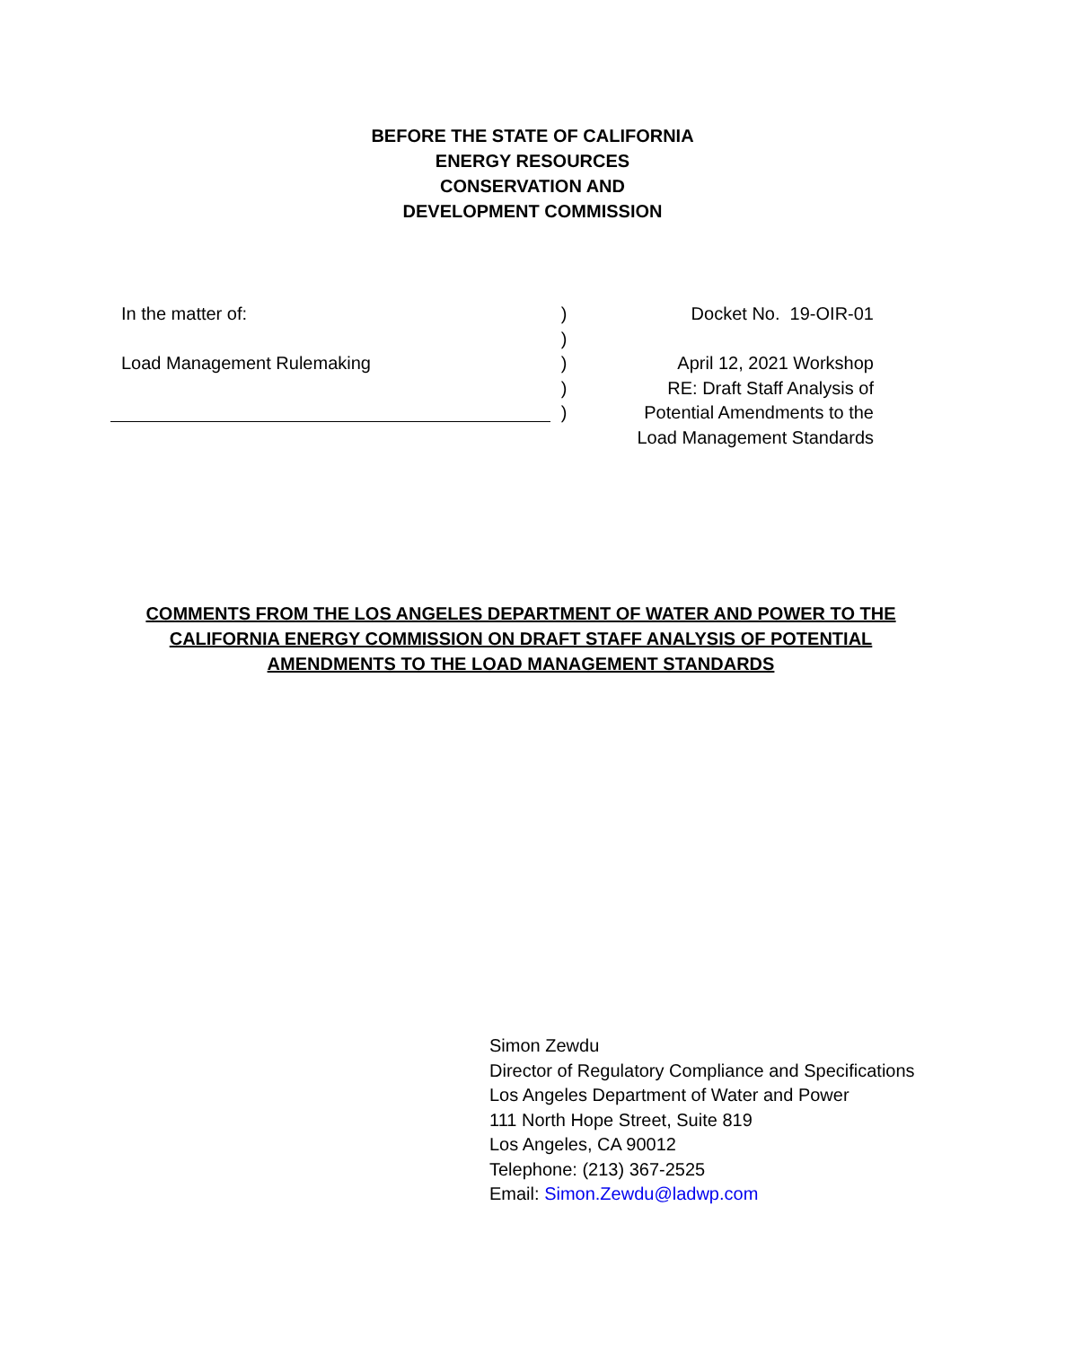BEFORE THE STATE OF CALIFORNIA
ENERGY RESOURCES
CONSERVATION AND
DEVELOPMENT COMMISSION
In the matter of:
Load Management Rulemaking
)
)
)
)
)
Docket No. 19-OIR-01
April 12, 2021 Workshop
RE: Draft Staff Analysis of
Potential Amendments to the
Load Management Standards
COMMENTS FROM THE LOS ANGELES DEPARTMENT OF WATER AND POWER TO THE
CALIFORNIA ENERGY COMMISSION ON DRAFT STAFF ANALYSIS OF POTENTIAL
AMENDMENTS TO THE LOAD MANAGEMENT STANDARDS
Simon Zewdu
Director of Regulatory Compliance and Specifications
Los Angeles Department of Water and Power
111 North Hope Street, Suite 819
Los Angeles, CA 90012
Telephone: (213) 367-2525
Email: Simon.Zewdu@ladwp.com